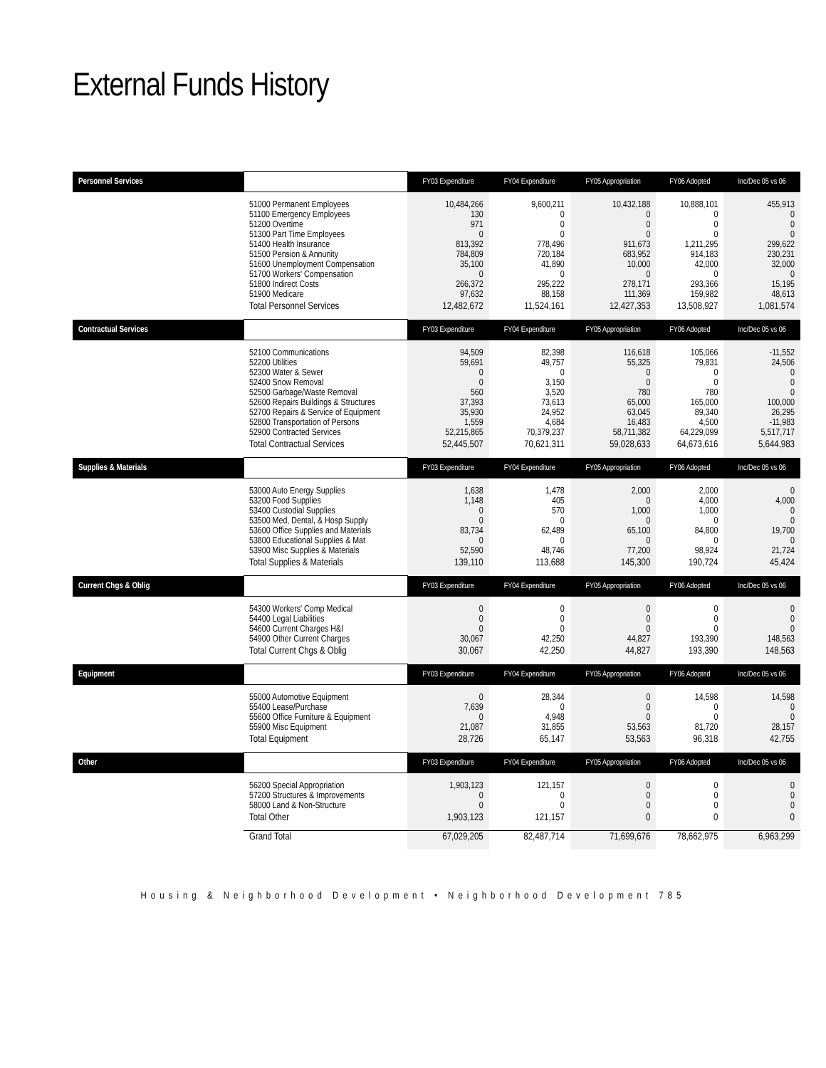External Funds History
| Personnel Services | | FY03 Expenditure | FY04 Expenditure | FY05 Appropriation | FY06 Adopted | Inc/Dec 05 vs 06 |
| --- | --- | --- | --- | --- | --- | --- |
| | 51000 Permanent Employees 51100 Emergency Employees 51200 Overtime 51300 Part Time Employees 51400 Health Insurance 51500 Pension & Annunity 51600 Unemployment Compensation 51700 Workers' Compensation 51800 Indirect Costs 51900 Medicare | 10,484,266 130 971 0 813,392 784,809 35,100 0 266,372 97,632 | 9,600,211 0 0 0 778,496 720,184 41,890 0 295,222 88,158 | 10,432,188 0 0 0 911,673 683,952 10,000 0 278,171 111,369 | 10,888,101 0 0 0 1,211,295 914,183 42,000 0 293,366 159,982 | 455,913 0 0 0 299,622 230,231 32,000 0 15,195 48,613 |
| | Total Personnel Services | 12,482,672 | 11,524,161 | 12,427,353 | 13,508,927 | 1,081,574 |
| Contractual Services | | FY03 Expenditure | FY04 Expenditure | FY05 Appropriation | FY06 Adopted | Inc/Dec 05 vs 06 |
| | 52100 Communications 52200 Utilities 52300 Water & Sewer 52400 Snow Removal 52500 Garbage/Waste Removal 52600 Repairs Buildings & Structures 52700 Repairs & Service of Equipment 52800 Transportation of Persons 52900 Contracted Services | 94,509 59,691 0 0 560 37,393 35,930 1,559 52,215,865 | 82,398 49,757 0 3,150 3,520 73,613 24,952 4,684 70,379,237 | 116,618 55,325 0 0 780 65,000 63,045 16,483 58,711,382 | 105,066 79,831 0 0 780 165,000 89,340 4,500 64,229,099 | -11,552 24,506 0 0 0 100,000 26,295 -11,983 5,517,717 |
| | Total Contractual Services | 52,445,507 | 70,621,311 | 59,028,633 | 64,673,616 | 5,644,983 |
| Supplies & Materials | | FY03 Expenditure | FY04 Expenditure | FY05 Appropriation | FY06 Adopted | Inc/Dec 05 vs 06 |
| | 53000 Auto Energy Supplies 53200 Food Supplies 53400 Custodial Supplies 53500 Med, Dental, & Hosp Supply 53600 Office Supplies and Materials 53800 Educational Supplies & Mat 53900 Misc Supplies & Materials | 1,638 1,148 0 0 83,734 0 52,590 | 1,478 405 570 0 62,489 0 48,746 | 2,000 0 1,000 0 65,100 0 77,200 | 2,000 4,000 1,000 0 84,800 0 98,924 | 0 4,000 0 0 19,700 0 21,724 |
| | Total Supplies & Materials | 139,110 | 113,688 | 145,300 | 190,724 | 45,424 |
| Current Chgs & Oblig | | FY03 Expenditure | FY04 Expenditure | FY05 Appropriation | FY06 Adopted | Inc/Dec 05 vs 06 |
| | 54300 Workers' Comp Medical 54400 Legal Liabilities 54600 Current Charges H&I 54900 Other Current Charges | 0 0 0 30,067 | 0 0 0 42,250 | 0 0 0 44,827 | 0 0 0 193,390 | 0 0 0 148,563 |
| | Total Current Chgs & Oblig | 30,067 | 42,250 | 44,827 | 193,390 | 148,563 |
| Equipment | | FY03 Expenditure | FY04 Expenditure | FY05 Appropriation | FY06 Adopted | Inc/Dec 05 vs 06 |
| | 55000 Automotive Equipment 55400 Lease/Purchase 55600 Office Furniture & Equipment 55900 Misc Equipment | 0 7,639 0 21,087 | 28,344 0 4,948 31,855 | 0 0 0 53,563 | 14,598 0 0 81,720 | 14,598 0 0 28,157 |
| | Total Equipment | 28,726 | 65,147 | 53,563 | 96,318 | 42,755 |
| Other | | FY03 Expenditure | FY04 Expenditure | FY05 Appropriation | FY06 Adopted | Inc/Dec 05 vs 06 |
| | 56200 Special Appropriation 57200 Structures & Improvements 58000 Land & Non-Structure | 1,903,123 0 0 | 121,157 0 0 | 0 0 0 | 0 0 0 | 0 0 0 |
| | Total Other | 1,903,123 | 121,157 | 0 | 0 | 0 |
| | Grand Total | 67,029,205 | 82,487,714 | 71,699,676 | 78,662,975 | 6,963,299 |
Housing & Neighborhood Development • Neighborhood Development 785